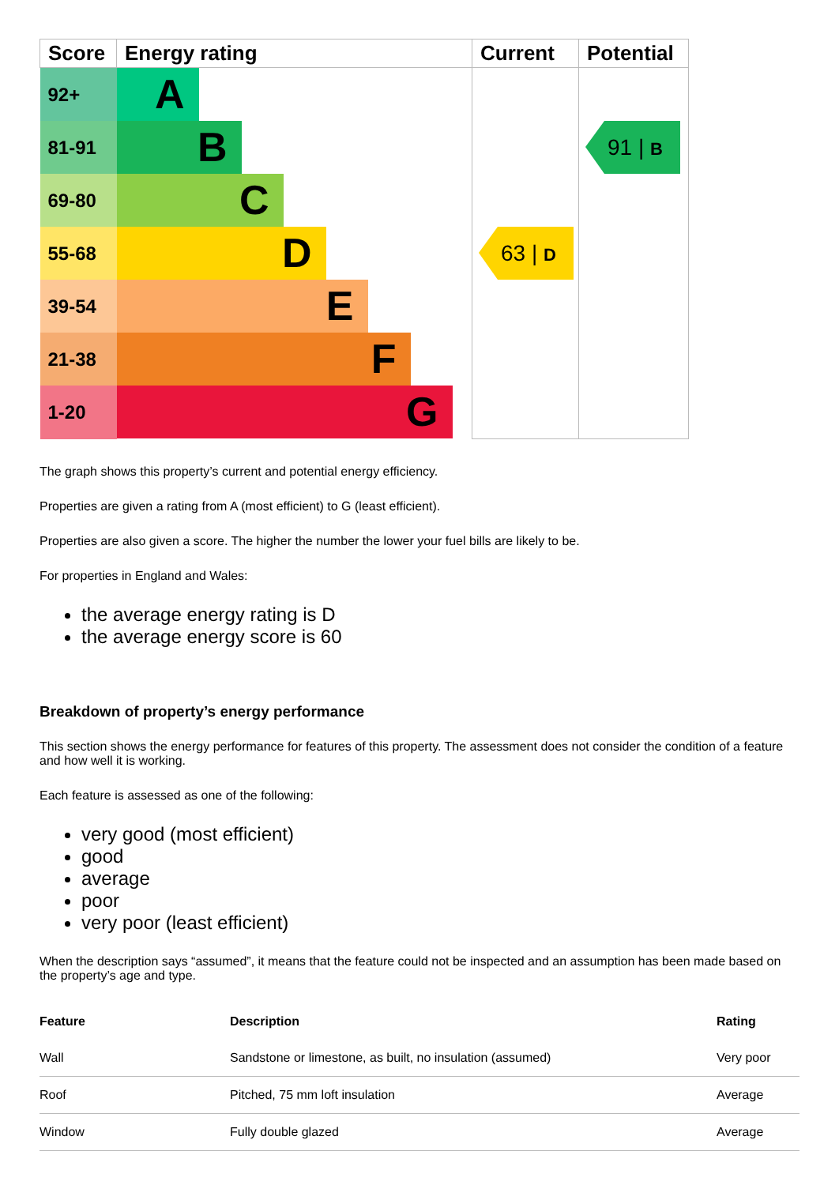| Score | Energy rating | Current | Potential |
| --- | --- | --- | --- |
| 92+ | A | | |
| 81-91 | B | | 91 / B |
| 69-80 | C | | |
| 55-68 | D | 63 / D | |
| 39-54 | E | | |
| 21-38 | F | | |
| 1-20 | G | | |
The graph shows this property’s current and potential energy efficiency.
Properties are given a rating from A (most efficient) to G (least efficient).
Properties are also given a score. The higher the number the lower your fuel bills are likely to be.
For properties in England and Wales:
the average energy rating is D
the average energy score is 60
Breakdown of property’s energy performance
This section shows the energy performance for features of this property. The assessment does not consider the condition of a feature and how well it is working.
Each feature is assessed as one of the following:
very good (most efficient)
good
average
poor
very poor (least efficient)
When the description says “assumed”, it means that the feature could not be inspected and an assumption has been made based on the property’s age and type.
| Feature | Description | Rating |
| --- | --- | --- |
| Wall | Sandstone or limestone, as built, no insulation (assumed) | Very poor |
| Roof | Pitched, 75 mm loft insulation | Average |
| Window | Fully double glazed | Average |